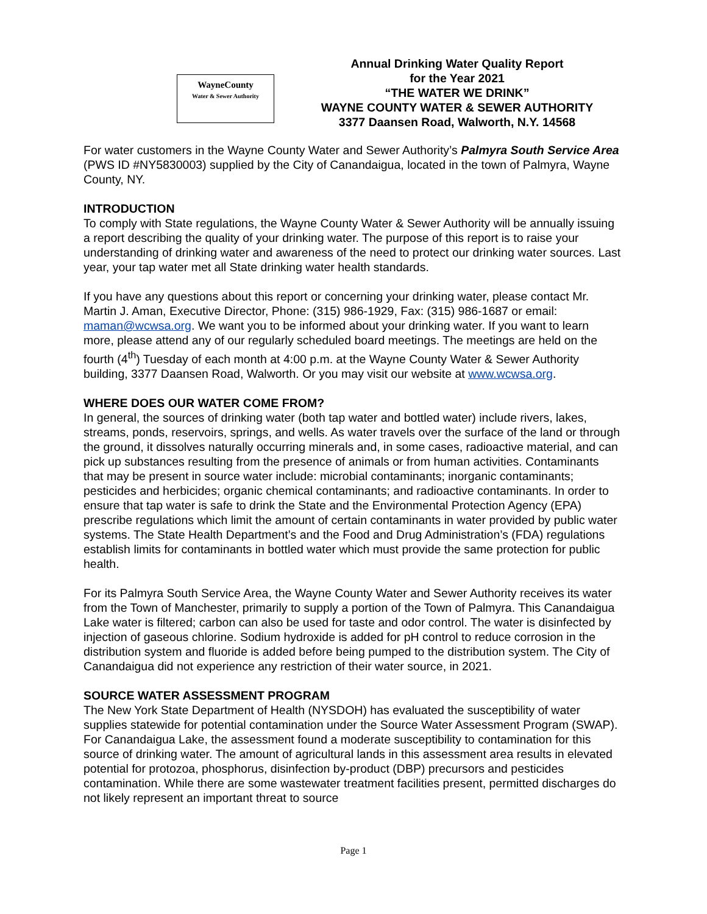WayneCounty
Water & Sewer Authority
Annual Drinking Water Quality Report
for the Year 2021
“THE WATER WE DRINK”
WAYNE COUNTY WATER & SEWER AUTHORITY
3377 Daansen Road, Walworth, N.Y. 14568
For water customers in the Wayne County Water and Sewer Authority’s Palmyra South Service Area (PWS ID #NY5830003) supplied by the City of Canandaigua, located in the town of Palmyra, Wayne County, NY.
INTRODUCTION
To comply with State regulations, the Wayne County Water & Sewer Authority will be annually issuing a report describing the quality of your drinking water. The purpose of this report is to raise your understanding of drinking water and awareness of the need to protect our drinking water sources. Last year, your tap water met all State drinking water health standards.
If you have any questions about this report or concerning your drinking water, please contact Mr. Martin J. Aman, Executive Director, Phone: (315) 986-1929, Fax: (315) 986-1687 or email: maman@wcwsa.org. We want you to be informed about your drinking water. If you want to learn more, please attend any of our regularly scheduled board meetings. The meetings are held on the fourth (4<sup>th</sup>) Tuesday of each month at 4:00 p.m. at the Wayne County Water & Sewer Authority building, 3377 Daansen Road, Walworth. Or you may visit our website at www.wcwsa.org.
WHERE DOES OUR WATER COME FROM?
In general, the sources of drinking water (both tap water and bottled water) include rivers, lakes, streams, ponds, reservoirs, springs, and wells. As water travels over the surface of the land or through the ground, it dissolves naturally occurring minerals and, in some cases, radioactive material, and can pick up substances resulting from the presence of animals or from human activities. Contaminants that may be present in source water include: microbial contaminants; inorganic contaminants; pesticides and herbicides; organic chemical contaminants; and radioactive contaminants. In order to ensure that tap water is safe to drink the State and the Environmental Protection Agency (EPA) prescribe regulations which limit the amount of certain contaminants in water provided by public water systems. The State Health Department’s and the Food and Drug Administration’s (FDA) regulations establish limits for contaminants in bottled water which must provide the same protection for public health.
For its Palmyra South Service Area, the Wayne County Water and Sewer Authority receives its water from the Town of Manchester, primarily to supply a portion of the Town of Palmyra. This Canandaigua Lake water is filtered; carbon can also be used for taste and odor control. The water is disinfected by injection of gaseous chlorine. Sodium hydroxide is added for pH control to reduce corrosion in the distribution system and fluoride is added before being pumped to the distribution system. The City of Canandaigua did not experience any restriction of their water source, in 2021.
SOURCE WATER ASSESSMENT PROGRAM
The New York State Department of Health (NYSDOH) has evaluated the susceptibility of water supplies statewide for potential contamination under the Source Water Assessment Program (SWAP). For Canandaigua Lake, the assessment found a moderate susceptibility to contamination for this source of drinking water. The amount of agricultural lands in this assessment area results in elevated potential for protozoa, phosphorus, disinfection by-product (DBP) precursors and pesticides contamination. While there are some wastewater treatment facilities present, permitted discharges do not likely represent an important threat to source
Page 1